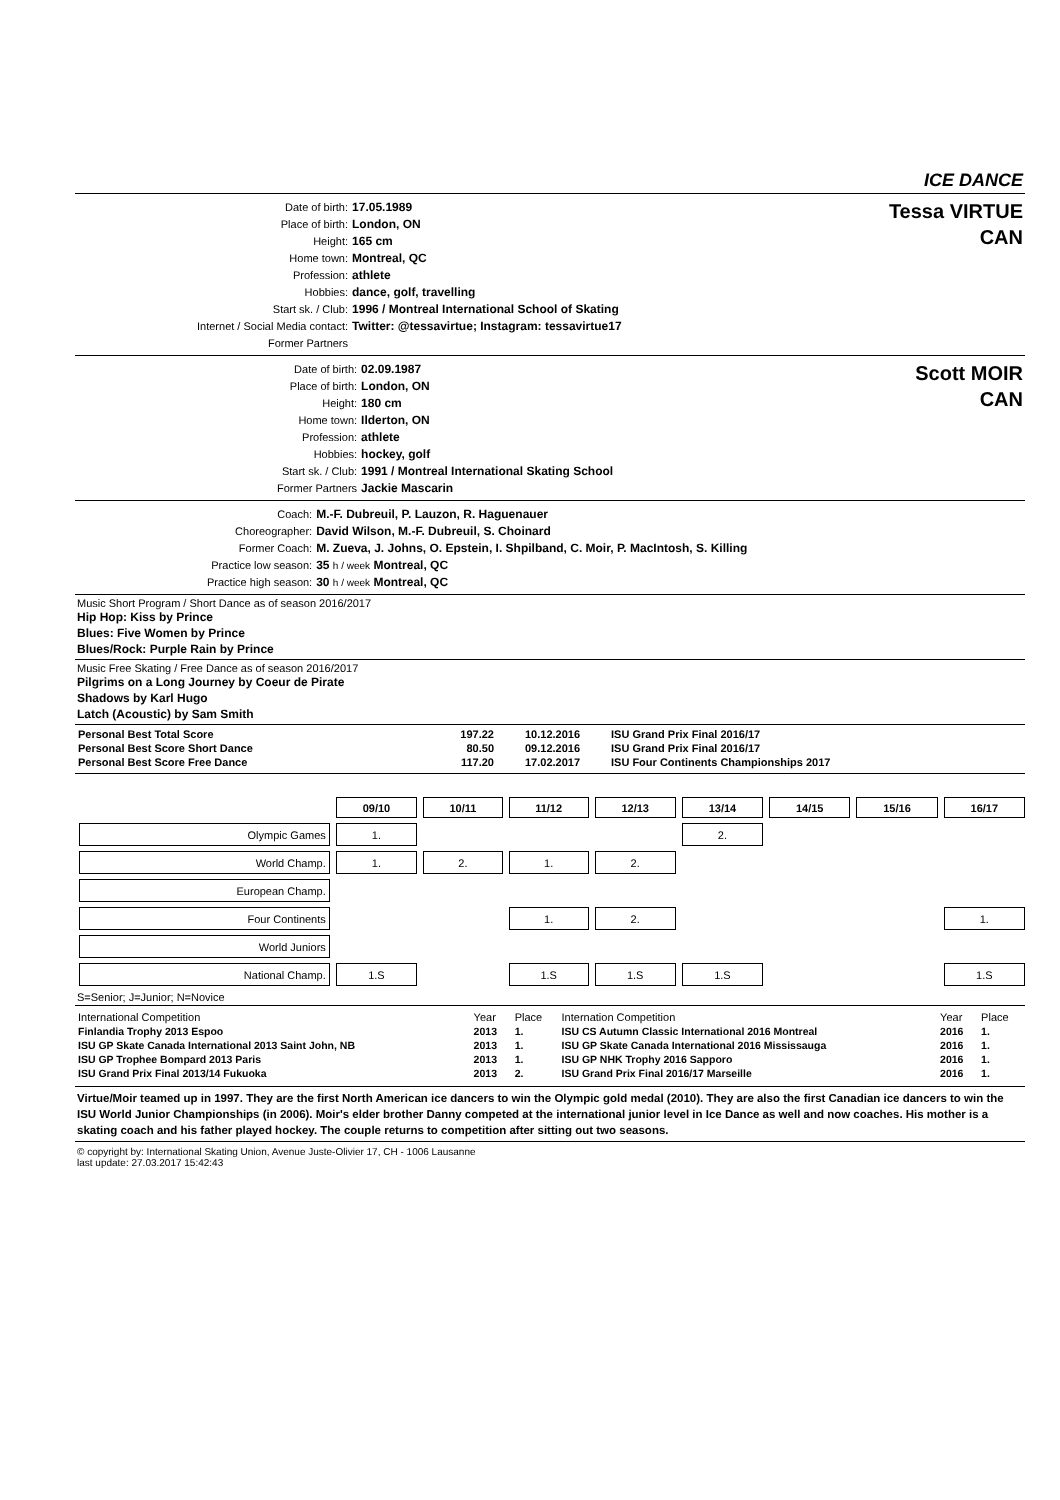ICE DANCE
| Date of birth: | 17.05.1989 |
| Place of birth: | London, ON |
| Height: | 165 cm |
| Home town: | Montreal, QC |
| Profession: | athlete |
| Hobbies: | dance, golf, travelling |
| Start sk. / Club: | 1996 / Montreal International School of Skating |
| Internet / Social Media contact: | Twitter: @tessavirtue; Instagram: tessavirtue17 |
| Former Partners | |
Tessa VIRTUE
CAN
| Date of birth: | 02.09.1987 |
| Place of birth: | London, ON |
| Height: | 180 cm |
| Home town: | Ilderton, ON |
| Profession: | athlete |
| Hobbies: | hockey, golf |
| Start sk. / Club: | 1991 / Montreal International Skating School |
| Former Partners | Jackie Mascarin |
Scott MOIR
CAN
| Coach: | M.-F. Dubreuil, P. Lauzon, R. Haguenauer |
| Choreographer: | David Wilson, M.-F. Dubreuil, S. Choinard |
| Former Coach: | M. Zueva, J. Johns, O. Epstein, I. Shpilband, C. Moir, P. MacIntosh, S. Killing |
| Practice low season: | 35 h / week Montreal, QC |
| Practice high season: | 30 h / week Montreal, QC |
Music Short Program / Short Dance as of season 2016/2017
Hip Hop: Kiss by Prince
Blues: Five Women by Prince
Blues/Rock: Purple Rain by Prince
Music Free Skating / Free Dance as of season 2016/2017
Pilgrims on a Long Journey by Coeur de Pirate
Shadows by Karl Hugo
Latch (Acoustic) by Sam Smith
| Personal Best Total Score | 197.22 | 10.12.2016 | ISU Grand Prix Final 2016/17 |
| Personal Best Score Short Dance | 80.50 | 09.12.2016 | ISU Grand Prix Final 2016/17 |
| Personal Best Score Free Dance | 117.20 | 17.02.2017 | ISU Four Continents Championships 2017 |
| | 09/10 | 10/11 | 11/12 | 12/13 | 13/14 | 14/15 | 15/16 | 16/17 |
| Olympic Games | 1. | | | | 2. | | | |
| World Champ. | 1. | 2. | 1. | 2. | | | | |
| European Champ. | | | | | | | | |
| Four Continents | | | 1. | 2. | | | | 1. |
| World Juniors | | | | | | | | |
| National Champ. | 1.S | | 1.S | 1.S | 1.S | | | 1.S |
S=Senior; J=Junior; N=Novice
| International Competition | Year | Place | Internation Competition | Year | Place |
| Finlandia Trophy 2013 Espoo | 2013 | 1. | ISU CS Autumn Classic International 2016 Montreal | 2016 | 1. |
| ISU GP Skate Canada International 2013 Saint John, NB | 2013 | 1. | ISU GP Skate Canada International 2016 Mississauga | 2016 | 1. |
| ISU GP Trophee Bompard 2013 Paris | 2013 | 1. | ISU GP NHK Trophy 2016 Sapporo | 2016 | 1. |
| ISU Grand Prix Final 2013/14 Fukuoka | 2013 | 2. | ISU Grand Prix Final 2016/17 Marseille | 2016 | 1. |
Virtue/Moir teamed up in 1997. They are the first North American ice dancers to win the Olympic gold medal (2010). They are also the first Canadian ice dancers to win the ISU World Junior Championships (in 2006). Moir's elder brother Danny competed at the international junior level in Ice Dance as well and now coaches. His mother is a skating coach and his father played hockey. The couple returns to competition after sitting out two seasons.
© copyright by: International Skating Union, Avenue Juste-Olivier 17, CH - 1006 Lausanne
last update: 27.03.2017 15:42:43